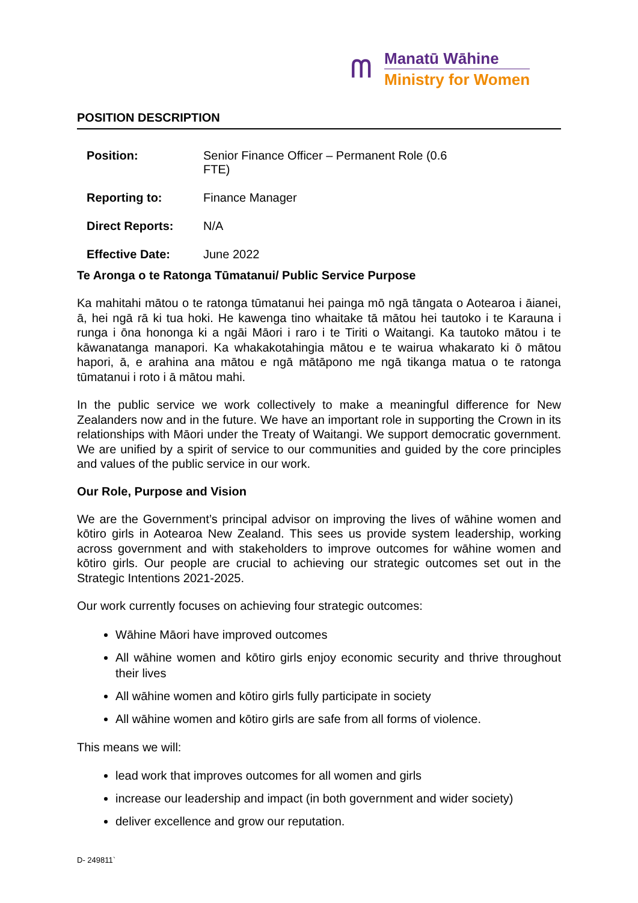ᗰ
Manatū Wāhine
Ministry for Women
POSITION DESCRIPTION
| Position: | Senior Finance Officer – Permanent Role (0.6 FTE) |
| Reporting to: | Finance Manager |
| Direct Reports: | N/A |
| Effective Date: | June 2022 |
Te Aronga o te Ratonga Tūmatanui/ Public Service Purpose
Ka mahitahi mātou o te ratonga tūmatanui hei painga mō ngā tāngata o Aotearoa i āianei, ā, hei ngā rā ki tua hoki. He kawenga tino whaitake tā mātou hei tautoko i te Karauna i runga i ōna hononga ki a ngāi Māori i raro i te Tiriti o Waitangi. Ka tautoko mātou i te kāwanatanga manapori. Ka whakakotahingia mātou e te wairua whakarato ki ō mātou hapori, ā, e arahina ana mātou e ngā mātāpono me ngā tikanga matua o te ratonga tūmatanui i roto i ā mātou mahi.
In the public service we work collectively to make a meaningful difference for New Zealanders now and in the future. We have an important role in supporting the Crown in its relationships with Māori under the Treaty of Waitangi. We support democratic government. We are unified by a spirit of service to our communities and guided by the core principles and values of the public service in our work.
Our Role, Purpose and Vision
We are the Government’s principal advisor on improving the lives of wāhine women and kōtiro girls in Aotearoa New Zealand. This sees us provide system leadership, working across government and with stakeholders to improve outcomes for wāhine women and kōtiro girls. Our people are crucial to achieving our strategic outcomes set out in the Strategic Intentions 2021-2025.
Our work currently focuses on achieving four strategic outcomes:
Wāhine Māori have improved outcomes
All wāhine women and kōtiro girls enjoy economic security and thrive throughout their lives
All wāhine women and kōtiro girls fully participate in society
All wāhine women and kōtiro girls are safe from all forms of violence.
This means we will:
lead work that improves outcomes for all women and girls
increase our leadership and impact (in both government and wider society)
deliver excellence and grow our reputation.
D- 249811`